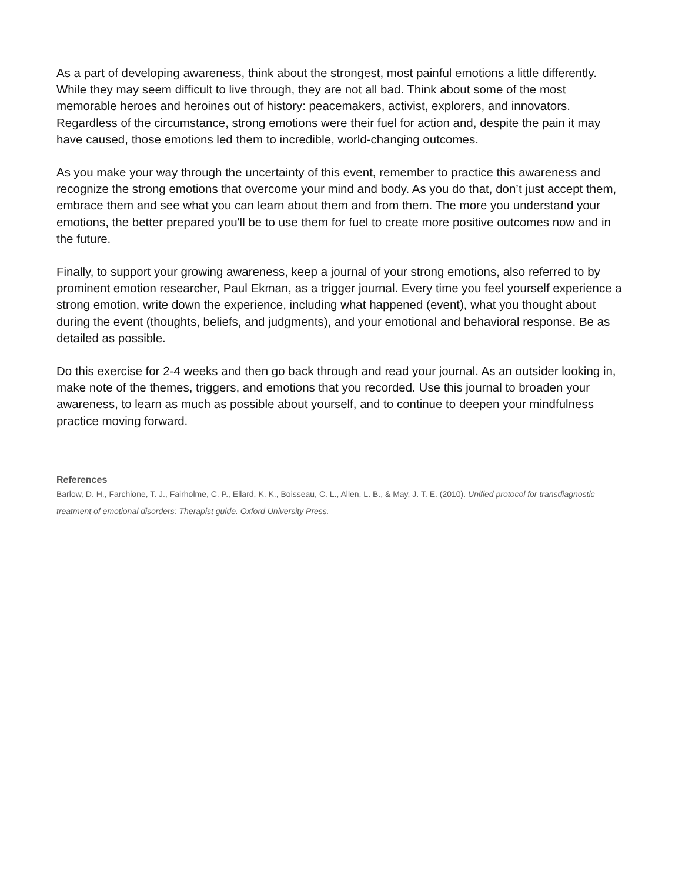As a part of developing awareness, think about the strongest, most painful emotions a little differently. While they may seem difficult to live through, they are not all bad. Think about some of the most memorable heroes and heroines out of history: peacemakers, activist, explorers, and innovators. Regardless of the circumstance, strong emotions were their fuel for action and, despite the pain it may have caused, those emotions led them to incredible, world-changing outcomes.
As you make your way through the uncertainty of this event, remember to practice this awareness and recognize the strong emotions that overcome your mind and body. As you do that, don’t just accept them, embrace them and see what you can learn about them and from them. The more you understand your emotions, the better prepared you'll be to use them for fuel to create more positive outcomes now and in the future.
Finally, to support your growing awareness, keep a journal of your strong emotions, also referred to by prominent emotion researcher, Paul Ekman, as a trigger journal. Every time you feel yourself experience a strong emotion, write down the experience, including what happened (event), what you thought about during the event (thoughts, beliefs, and judgments), and your emotional and behavioral response. Be as detailed as possible.
Do this exercise for 2-4 weeks and then go back through and read your journal. As an outsider looking in, make note of the themes, triggers, and emotions that you recorded. Use this journal to broaden your awareness, to learn as much as possible about yourself, and to continue to deepen your mindfulness practice moving forward.
References
Barlow, D. H., Farchione, T. J., Fairholme, C. P., Ellard, K. K., Boisseau, C. L., Allen, L. B., & May, J. T. E. (2010). Unified protocol for transdiagnostic treatment of emotional disorders: Therapist guide. Oxford University Press.